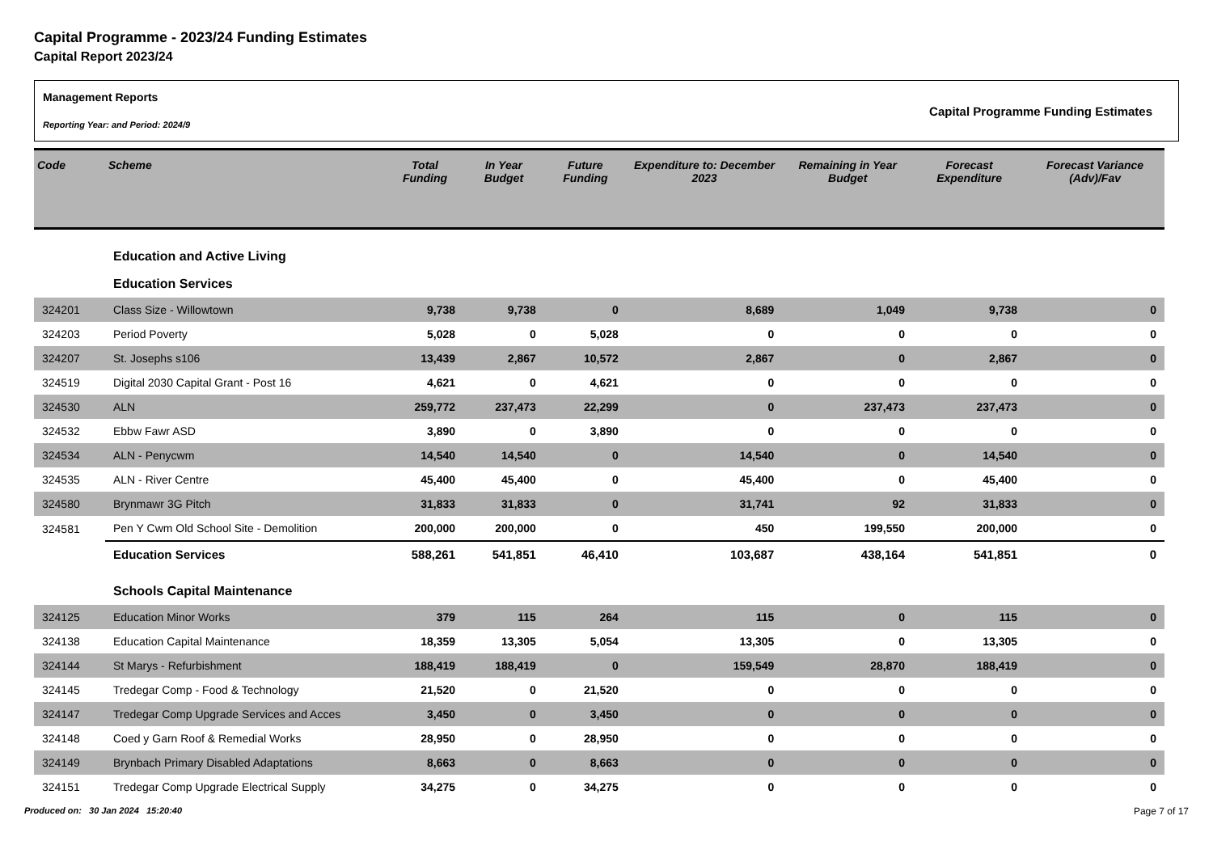Capital Programme - 2023/24 Funding Estimates
Capital Report 2023/24
Management Reports
Reporting Year: and Period: 2024/9
Capital Programme Funding Estimates
| Code | Scheme | Total Funding | In Year Budget | Future Funding | Expenditure to: December 2023 | Remaining in Year Budget | Forecast Expenditure | Forecast Variance (Adv)/Fav |
| --- | --- | --- | --- | --- | --- | --- | --- | --- |
| | Education and Active Living | | | | | | | |
| | Education Services | | | | | | | |
| 324201 | Class Size - Willowtown | 9,738 | 9,738 | 0 | 8,689 | 1,049 | 9,738 | 0 |
| 324203 | Period Poverty | 5,028 | 0 | 5,028 | 0 | 0 | 0 | 0 |
| 324207 | St. Josephs s106 | 13,439 | 2,867 | 10,572 | 2,867 | 0 | 2,867 | 0 |
| 324519 | Digital 2030 Capital Grant - Post 16 | 4,621 | 0 | 4,621 | 0 | 0 | 0 | 0 |
| 324530 | ALN | 259,772 | 237,473 | 22,299 | 0 | 237,473 | 237,473 | 0 |
| 324532 | Ebbw Fawr ASD | 3,890 | 0 | 3,890 | 0 | 0 | 0 | 0 |
| 324534 | ALN - Penycwm | 14,540 | 14,540 | 0 | 14,540 | 0 | 14,540 | 0 |
| 324535 | ALN - River Centre | 45,400 | 45,400 | 0 | 45,400 | 0 | 45,400 | 0 |
| 324580 | Brynmawr 3G Pitch | 31,833 | 31,833 | 0 | 31,741 | 92 | 31,833 | 0 |
| 324581 | Pen Y Cwm Old School Site - Demolition | 200,000 | 200,000 | 0 | 450 | 199,550 | 200,000 | 0 |
| | Education Services | 588,261 | 541,851 | 46,410 | 103,687 | 438,164 | 541,851 | 0 |
| | Schools Capital Maintenance | | | | | | | |
| 324125 | Education Minor Works | 379 | 115 | 264 | 115 | 0 | 115 | 0 |
| 324138 | Education Capital Maintenance | 18,359 | 13,305 | 5,054 | 13,305 | 0 | 13,305 | 0 |
| 324144 | St Marys - Refurbishment | 188,419 | 188,419 | 0 | 159,549 | 28,870 | 188,419 | 0 |
| 324145 | Tredegar Comp - Food & Technology | 21,520 | 0 | 21,520 | 0 | 0 | 0 | 0 |
| 324147 | Tredegar Comp Upgrade Services and Acces | 3,450 | 0 | 3,450 | 0 | 0 | 0 | 0 |
| 324148 | Coed y Garn Roof & Remedial Works | 28,950 | 0 | 28,950 | 0 | 0 | 0 | 0 |
| 324149 | Brynbach Primary Disabled Adaptations | 8,663 | 0 | 8,663 | 0 | 0 | 0 | 0 |
| 324151 | Tredegar Comp Upgrade Electrical Supply | 34,275 | 0 | 34,275 | 0 | 0 | 0 | 0 |
Produced on: 30 Jan 2024 15:20:40 Page 7 of 17